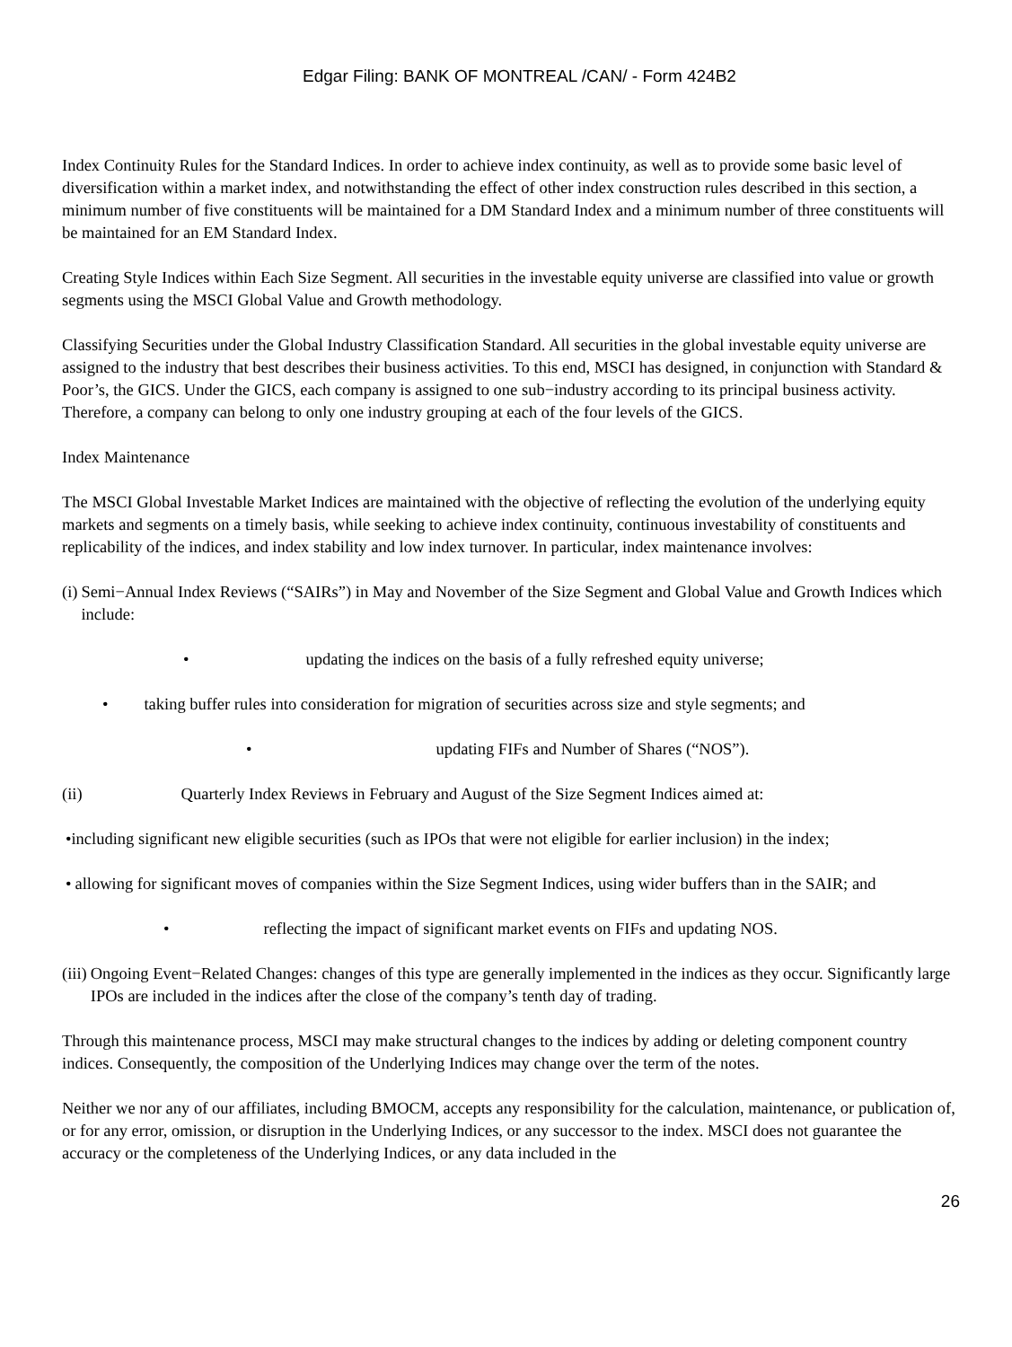Edgar Filing: BANK OF MONTREAL /CAN/ - Form 424B2
Index Continuity Rules for the Standard Indices. In order to achieve index continuity, as well as to provide some basic level of diversification within a market index, and notwithstanding the effect of other index construction rules described in this section, a minimum number of five constituents will be maintained for a DM Standard Index and a minimum number of three constituents will be maintained for an EM Standard Index.
Creating Style Indices within Each Size Segment. All securities in the investable equity universe are classified into value or growth segments using the MSCI Global Value and Growth methodology.
Classifying Securities under the Global Industry Classification Standard. All securities in the global investable equity universe are assigned to the industry that best describes their business activities. To this end, MSCI has designed, in conjunction with Standard & Poor’s, the GICS. Under the GICS, each company is assigned to one sub−industry according to its principal business activity. Therefore, a company can belong to only one industry grouping at each of the four levels of the GICS.
Index Maintenance
The MSCI Global Investable Market Indices are maintained with the objective of reflecting the evolution of the underlying equity markets and segments on a timely basis, while seeking to achieve index continuity, continuous investability of constituents and replicability of the indices, and index stability and low index turnover. In particular, index maintenance involves:
(i) Semi−Annual Index Reviews (“SAIRs”) in May and November of the Size Segment and Global Value and Growth Indices which include:
• updating the indices on the basis of a fully refreshed equity universe;
• taking buffer rules into consideration for migration of securities across size and style segments; and
• updating FIFs and Number of Shares (“NOS”).
(ii) Quarterly Index Reviews in February and August of the Size Segment Indices aimed at:
•including significant new eligible securities (such as IPOs that were not eligible for earlier inclusion) in the index;
• allowing for significant moves of companies within the Size Segment Indices, using wider buffers than in the SAIR; and
• reflecting the impact of significant market events on FIFs and updating NOS.
(iii) Ongoing Event−Related Changes: changes of this type are generally implemented in the indices as they occur. Significantly large IPOs are included in the indices after the close of the company’s tenth day of trading.
Through this maintenance process, MSCI may make structural changes to the indices by adding or deleting component country indices. Consequently, the composition of the Underlying Indices may change over the term of the notes.
Neither we nor any of our affiliates, including BMOCM, accepts any responsibility for the calculation, maintenance, or publication of, or for any error, omission, or disruption in the Underlying Indices, or any successor to the index. MSCI does not guarantee the accuracy or the completeness of the Underlying Indices, or any data included in the
26